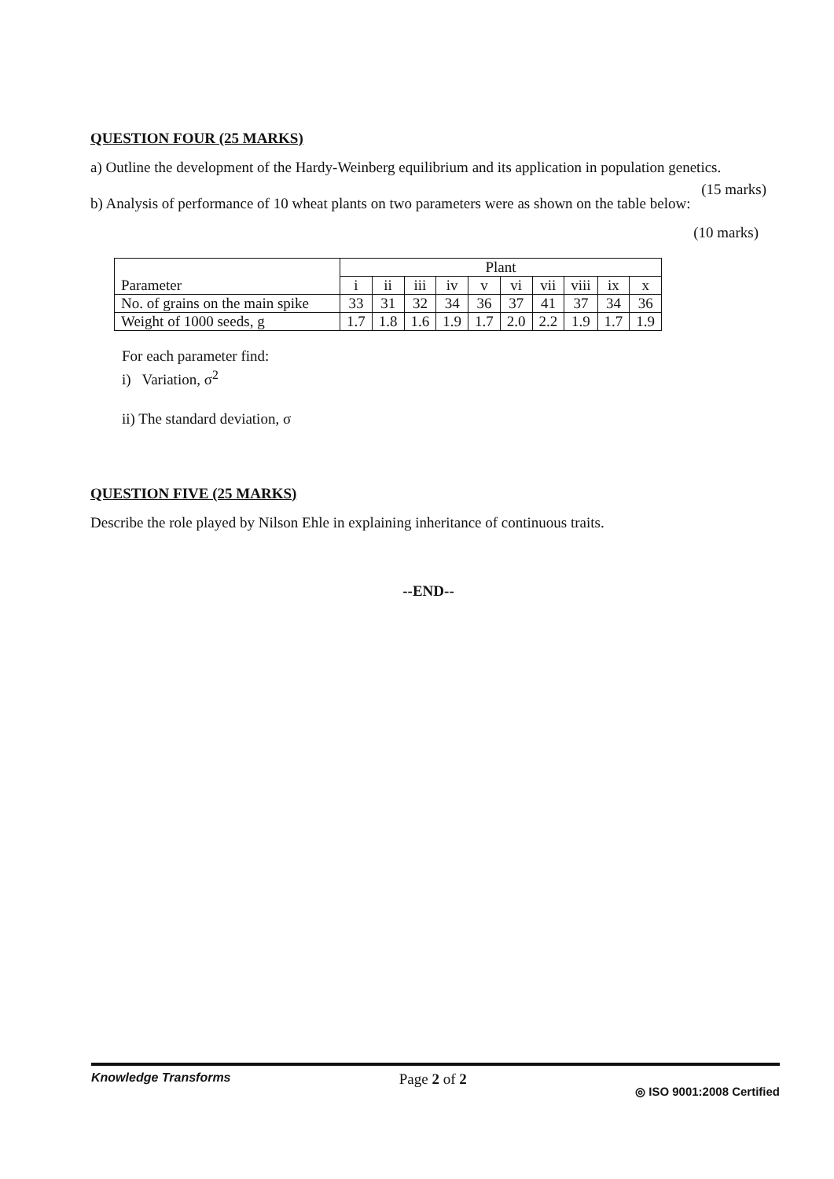QUESTION FOUR (25 MARKS)
a) Outline the development of the Hardy-Weinberg equilibrium and its application in population genetics. (15 marks)
b) Analysis of performance of 10 wheat plants on two parameters were as shown on the table below:
(10 marks)
| Parameter | Plant | | | | | | | | | |
| --- | --- | --- | --- | --- | --- | --- | --- | --- | --- | --- |
| | i | ii | iii | iv | v | vi | vii | viii | ix | x |
| No. of grains on the main spike | 33 | 31 | 32 | 34 | 36 | 37 | 41 | 37 | 34 | 36 |
| Weight of 1000 seeds, g | 1.7 | 1.8 | 1.6 | 1.9 | 1.7 | 2.0 | 2.2 | 1.9 | 1.7 | 1.9 |
For each parameter find:
i) Variation, σ<sup>2</sup>
ii) The standard deviation, σ
QUESTION FIVE (25 MARKS)
Describe the role played by Nilson Ehle in explaining inheritance of continuous traits.
--END--
Knowledge Transforms Page 2 of 2 ◎ ISO 9001:2008 Certified